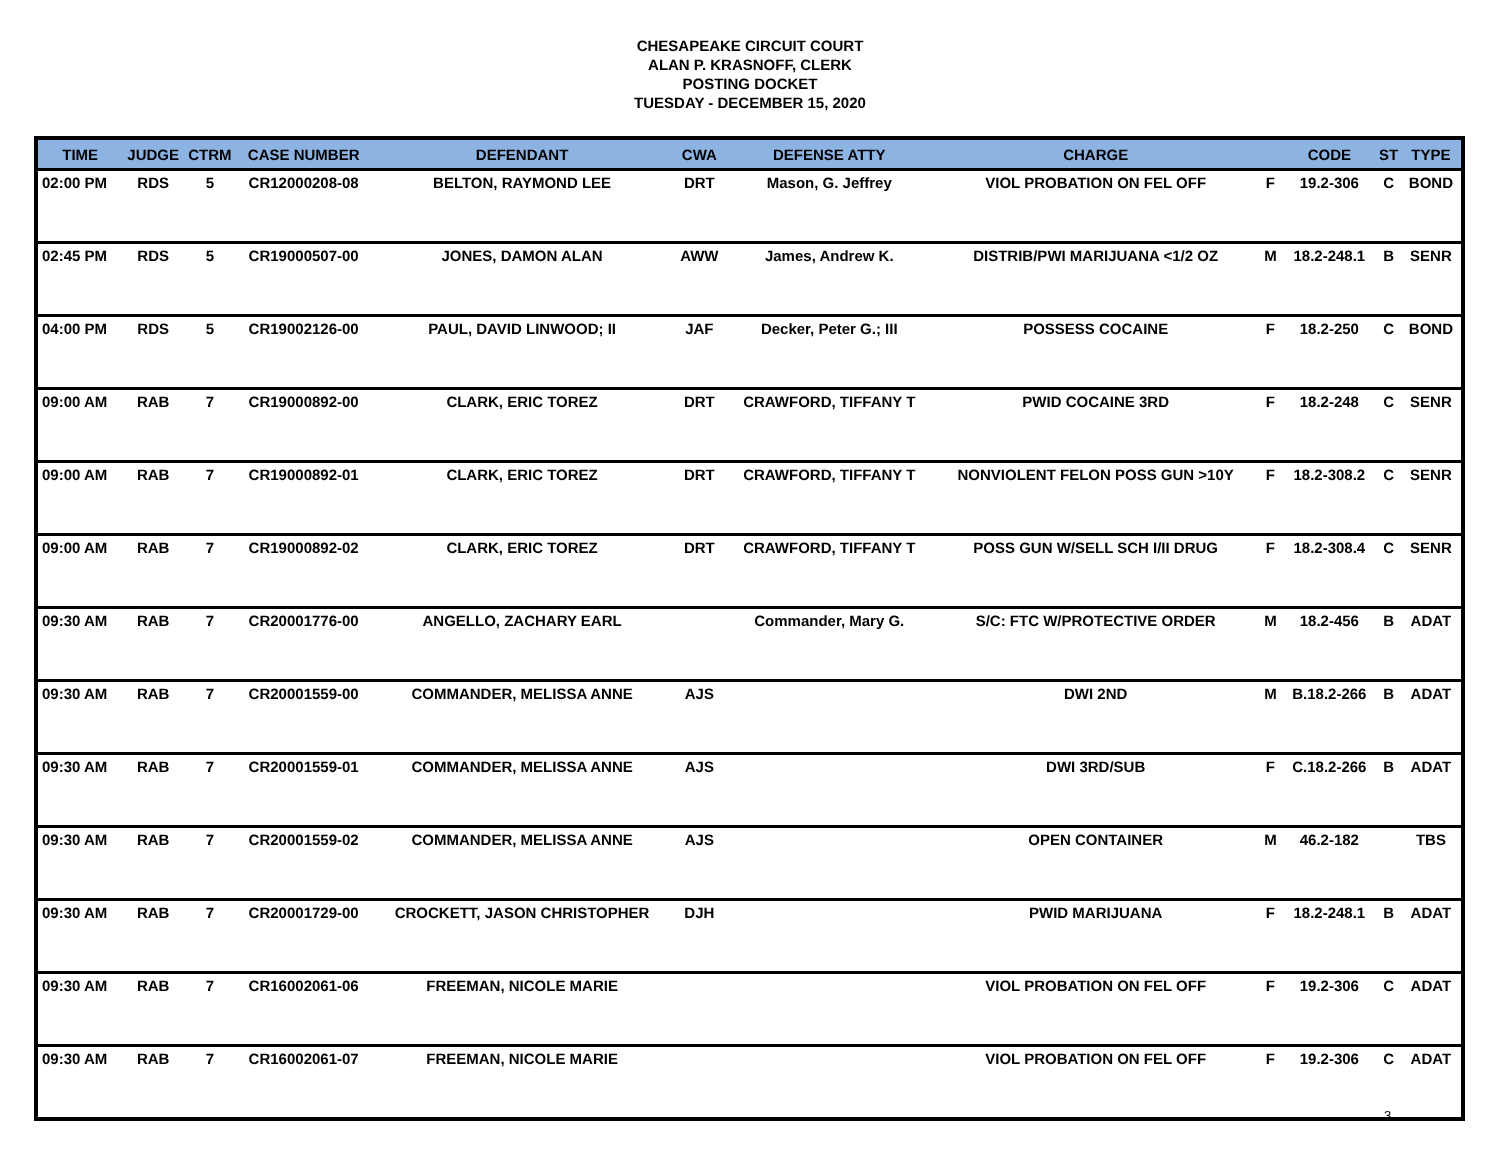CHESAPEAKE CIRCUIT COURT
ALAN P. KRASNOFF, CLERK
POSTING DOCKET
TUESDAY - DECEMBER 15, 2020
| TIME | JUDGE | CTRM | CASE NUMBER | DEFENDANT | CWA | DEFENSE ATTY | CHARGE | | CODE | ST | TYPE |
| --- | --- | --- | --- | --- | --- | --- | --- | --- | --- | --- | --- |
| 02:00 PM | RDS | 5 | CR12000208-08 | BELTON, RAYMOND LEE | DRT | Mason, G. Jeffrey | VIOL PROBATION ON FEL OFF | F | 19.2-306 | C | BOND |
| 02:45 PM | RDS | 5 | CR19000507-00 | JONES, DAMON ALAN | AWW | James, Andrew K. | DISTRIB/PWI MARIJUANA <1/2 OZ | M | 18.2-248.1 | B | SENR |
| 04:00 PM | RDS | 5 | CR19002126-00 | PAUL, DAVID LINWOOD; II | JAF | Decker, Peter G.; III | POSSESS COCAINE | F | 18.2-250 | C | BOND |
| 09:00 AM | RAB | 7 | CR19000892-00 | CLARK, ERIC TOREZ | DRT | CRAWFORD, TIFFANY T | PWID COCAINE 3RD | F | 18.2-248 | C | SENR |
| 09:00 AM | RAB | 7 | CR19000892-01 | CLARK, ERIC TOREZ | DRT | CRAWFORD, TIFFANY T | NONVIOLENT FELON POSS GUN >10Y | F | 18.2-308.2 | C | SENR |
| 09:00 AM | RAB | 7 | CR19000892-02 | CLARK, ERIC TOREZ | DRT | CRAWFORD, TIFFANY T | POSS GUN W/SELL SCH I/II DRUG | F | 18.2-308.4 | C | SENR |
| 09:30 AM | RAB | 7 | CR20001776-00 | ANGELLO, ZACHARY EARL | | Commander, Mary G. | S/C: FTC W/PROTECTIVE ORDER | M | 18.2-456 | B | ADAT |
| 09:30 AM | RAB | 7 | CR20001559-00 | COMMANDER, MELISSA ANNE | AJS | | DWI 2ND | M | B.18.2-266 | B | ADAT |
| 09:30 AM | RAB | 7 | CR20001559-01 | COMMANDER, MELISSA ANNE | AJS | | DWI 3RD/SUB | F | C.18.2-266 | B | ADAT |
| 09:30 AM | RAB | 7 | CR20001559-02 | COMMANDER, MELISSA ANNE | AJS | | OPEN CONTAINER | M | 46.2-182 | | TBS |
| 09:30 AM | RAB | 7 | CR20001729-00 | CROCKETT, JASON CHRISTOPHER | DJH | | PWID MARIJUANA | F | 18.2-248.1 | B | ADAT |
| 09:30 AM | RAB | 7 | CR16002061-06 | FREEMAN, NICOLE MARIE | | | VIOL PROBATION ON FEL OFF | F | 19.2-306 | C | ADAT |
| 09:30 AM | RAB | 7 | CR16002061-07 | FREEMAN, NICOLE MARIE | | | VIOL PROBATION ON FEL OFF | F | 19.2-306 | C | ADAT |
3